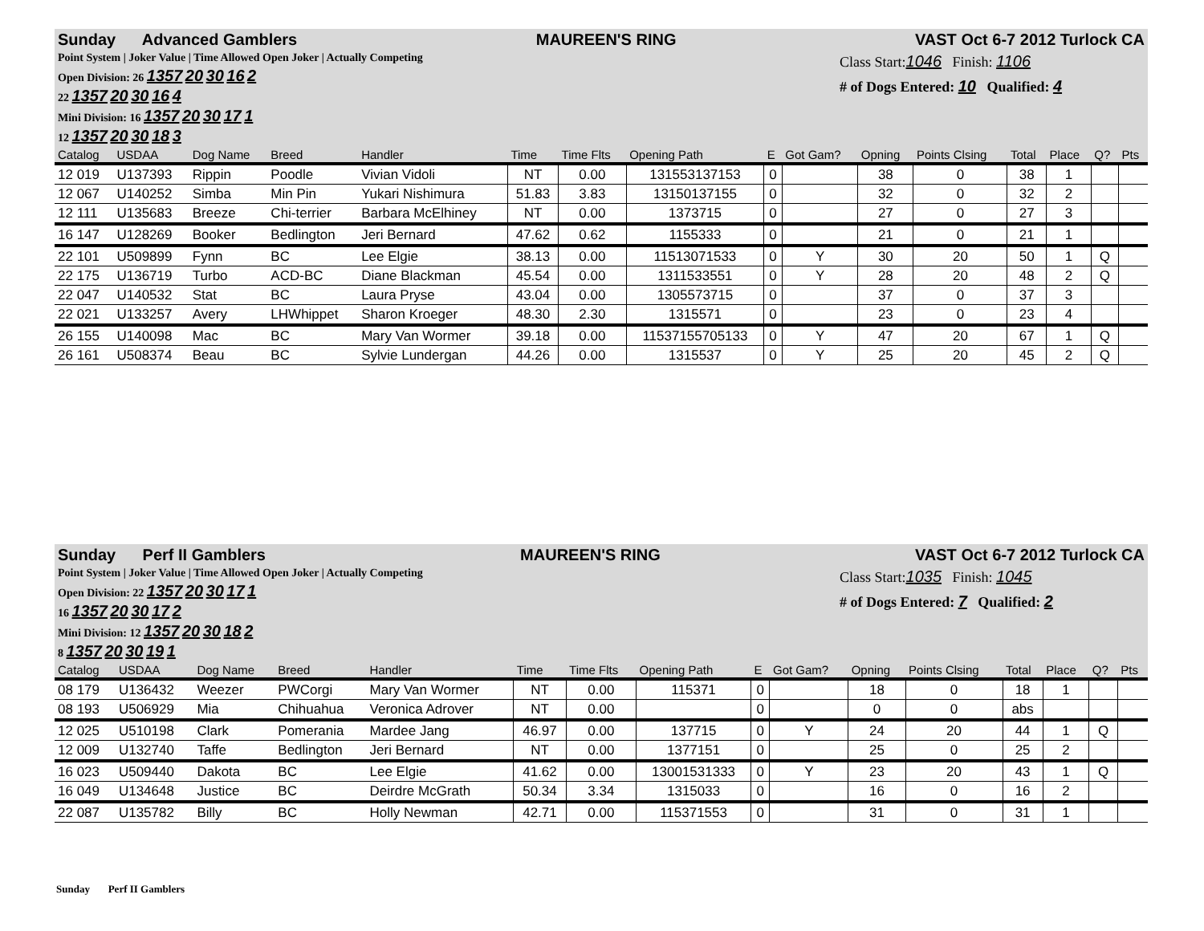Sunday Advanced Gamblers MAUREEN'S RING VAST Oct 6-7 2012 Turlock CA
Point System | Joker Value | Time Allowed Open Joker | Actually Competing
Open Division: 26 1357 20 30 16 2
22 1357 20 30 16 4
Mini Division: 16 1357 20 30 17 1
12 1357 20 30 18 3
Class Start:1046 Finish: 1106
# of Dogs Entered: 10 Qualified: 4
| Catalog | USDAA | Dog Name | Breed | Handler | Time | Time Flts | Opening Path | E | Got Gam? | Opning | Points Clsing | Total | Place | Q? | Pts |
| --- | --- | --- | --- | --- | --- | --- | --- | --- | --- | --- | --- | --- | --- | --- | --- |
| 12 019 | U137393 | Rippin | Poodle | Vivian Vidoli | NT | 0.00 | 131553137153 | 0 | | 38 | 0 | 38 | 1 | | |
| 12 067 | U140252 | Simba | Min Pin | Yukari Nishimura | 51.83 | 3.83 | 13150137155 | 0 | | 32 | 0 | 32 | 2 | | |
| 12 111 | U135683 | Breeze | Chi-terrier | Barbara McElhiney | NT | 0.00 | 1373715 | 0 | | 27 | 0 | 27 | 3 | | |
| 16 147 | U128269 | Booker | Bedlington | Jeri Bernard | 47.62 | 0.62 | 1155333 | 0 | | 21 | 0 | 21 | 1 | | |
| 22 101 | U509899 | Fynn | BC | Lee Elgie | 38.13 | 0.00 | 11513071533 | 0 | Y | 30 | 20 | 50 | 1 | Q | |
| 22 175 | U136719 | Turbo | ACD-BC | Diane Blackman | 45.54 | 0.00 | 1311533551 | 0 | Y | 28 | 20 | 48 | 2 | Q | |
| 22 047 | U140532 | Stat | BC | Laura Pryse | 43.04 | 0.00 | 1305573715 | 0 | | 37 | 0 | 37 | 3 | | |
| 22 021 | U133257 | Avery | LHWhippet | Sharon Kroeger | 48.30 | 2.30 | 1315571 | 0 | | 23 | 0 | 23 | 4 | | |
| 26 155 | U140098 | Mac | BC | Mary Van Wormer | 39.18 | 0.00 | 11537155705133 | 0 | Y | 47 | 20 | 67 | 1 | Q | |
| 26 161 | U508374 | Beau | BC | Sylvie Lundergan | 44.26 | 0.00 | 1315537 | 0 | Y | 25 | 20 | 45 | 2 | Q | |
Sunday Perf II Gamblers MAUREEN'S RING VAST Oct 6-7 2012 Turlock CA
Point System | Joker Value | Time Allowed Open Joker | Actually Competing
Open Division: 22 1357 20 30 17 1
16 1357 20 30 17 2
Mini Division: 12 1357 20 30 18 2
8 1357 20 30 19 1
Class Start:1035 Finish: 1045
# of Dogs Entered: 7 Qualified: 2
| Catalog | USDAA | Dog Name | Breed | Handler | Time | Time Flts | Opening Path | E | Got Gam? | Opning | Points Clsing | Total | Place | Q? | Pts |
| --- | --- | --- | --- | --- | --- | --- | --- | --- | --- | --- | --- | --- | --- | --- | --- |
| 08 179 | U136432 | Weezer | PWCorgi | Mary Van Wormer | NT | 0.00 | 115371 | 0 | | 18 | 0 | 18 | 1 | | |
| 08 193 | U506929 | Mia | Chihuahua | Veronica Adrover | NT | 0.00 | | 0 | | 0 | 0 | abs | | | |
| 12 025 | U510198 | Clark | Pomerania | Mardee Jang | 46.97 | 0.00 | 137715 | 0 | Y | 24 | 20 | 44 | 1 | Q | |
| 12 009 | U132740 | Taffe | Bedlington | Jeri Bernard | NT | 0.00 | 1377151 | 0 | | 25 | 0 | 25 | 2 | | |
| 16 023 | U509440 | Dakota | BC | Lee Elgie | 41.62 | 0.00 | 13001531333 | 0 | Y | 23 | 20 | 43 | 1 | Q | |
| 16 049 | U134648 | Justice | BC | Deirdre McGrath | 50.34 | 3.34 | 1315033 | 0 | | 16 | 0 | 16 | 2 | | |
| 22 087 | U135782 | Billy | BC | Holly Newman | 42.71 | 0.00 | 115371553 | 0 | | 31 | 0 | 31 | 1 | | |
Sunday Perf II Gamblers